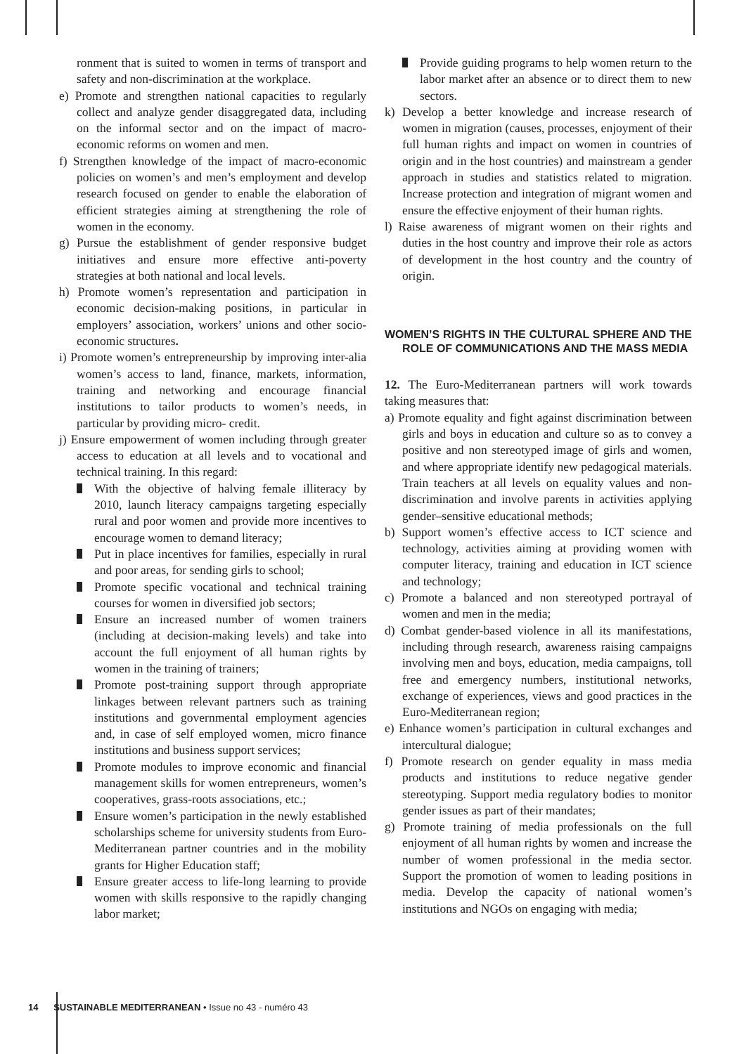ronment that is suited to women in terms of transport and safety and non-discrimination at the workplace.
e) Promote and strengthen national capacities to regularly collect and analyze gender disaggregated data, including on the informal sector and on the impact of macro-economic reforms on women and men.
f) Strengthen knowledge of the impact of macro-economic policies on women’s and men’s employment and develop research focused on gender to enable the elaboration of efficient strategies aiming at strengthening the role of women in the economy.
g) Pursue the establishment of gender responsive budget initiatives and ensure more effective anti-poverty strategies at both national and local levels.
h) Promote women’s representation and participation in economic decision-making positions, in particular in employers’ association, workers’ unions and other socio-economic structures.
i) Promote women’s entrepreneurship by improving inter-alia women’s access to land, finance, markets, information, training and networking and encourage financial institutions to tailor products to women’s needs, in particular by providing micro- credit.
j) Ensure empowerment of women including through greater access to education at all levels and to vocational and technical training. In this regard:
With the objective of halving female illiteracy by 2010, launch literacy campaigns targeting especially rural and poor women and provide more incentives to encourage women to demand literacy;
Put in place incentives for families, especially in rural and poor areas, for sending girls to school;
Promote specific vocational and technical training courses for women in diversified job sectors;
Ensure an increased number of women trainers (including at decision-making levels) and take into account the full enjoyment of all human rights by women in the training of trainers;
Promote post-training support through appropriate linkages between relevant partners such as training institutions and governmental employment agencies and, in case of self employed women, micro finance institutions and business support services;
Promote modules to improve economic and financial management skills for women entrepreneurs, women’s cooperatives, grass-roots associations, etc.;
Ensure women’s participation in the newly established scholarships scheme for university students from Euro- Mediterranean partner countries and in the mobility grants for Higher Education staff;
Ensure greater access to life-long learning to provide women with skills responsive to the rapidly changing labor market;
Provide guiding programs to help women return to the labor market after an absence or to direct them to new sectors.
k) Develop a better knowledge and increase research of women in migration (causes, processes, enjoyment of their full human rights and impact on women in countries of origin and in the host countries) and mainstream a gender approach in studies and statistics related to migration. Increase protection and integration of migrant women and ensure the effective enjoyment of their human rights.
l) Raise awareness of migrant women on their rights and duties in the host country and improve their role as actors of development in the host country and the country of origin.
WOMEN’S RIGHTS IN THE CULTURAL SPHERE AND THE ROLE OF COMMUNICATIONS AND THE MASS MEDIA
12. The Euro-Mediterranean partners will work towards taking measures that:
a) Promote equality and fight against discrimination between girls and boys in education and culture so as to convey a positive and non stereotyped image of girls and women, and where appropriate identify new pedagogical materials. Train teachers at all levels on equality values and non-discrimination and involve parents in activities applying gender–sensitive educational methods;
b) Support women’s effective access to ICT science and technology, activities aiming at providing women with computer literacy, training and education in ICT science and technology;
c) Promote a balanced and non stereotyped portrayal of women and men in the media;
d) Combat gender-based violence in all its manifestations, including through research, awareness raising campaigns involving men and boys, education, media campaigns, toll free and emergency numbers, institutional networks, exchange of experiences, views and good practices in the Euro-Mediterranean region;
e) Enhance women’s participation in cultural exchanges and intercultural dialogue;
f) Promote research on gender equality in mass media products and institutions to reduce negative gender stereotyping. Support media regulatory bodies to monitor gender issues as part of their mandates;
g) Promote training of media professionals on the full enjoyment of all human rights by women and increase the number of women professional in the media sector. Support the promotion of women to leading positions in media. Develop the capacity of national women’s institutions and NGOs on engaging with media;
14 SUSTAINABLE MEDITERRANEAN • Issue no 43 - numéro 43